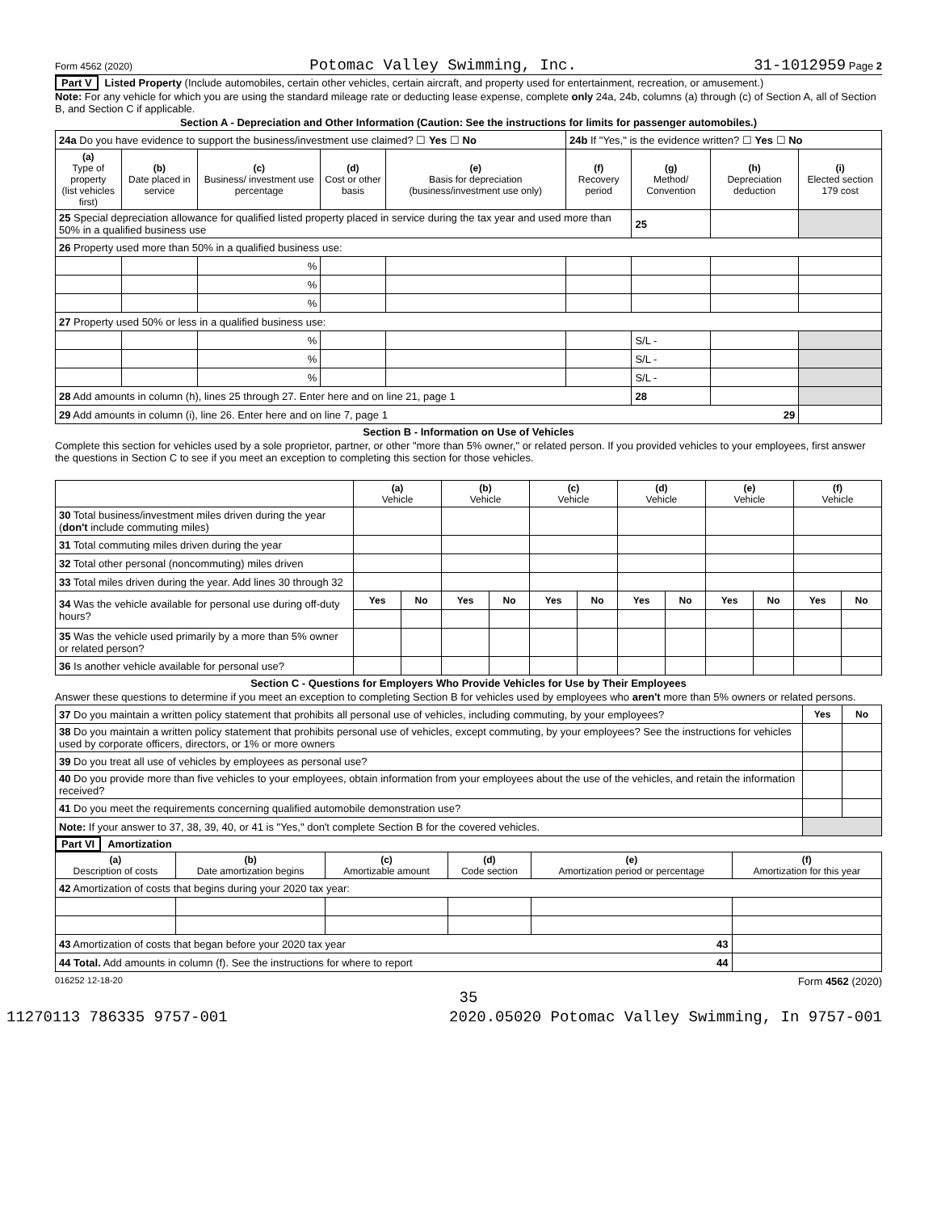Form 4562 (2020) Potomac Valley Swimming, Inc. 31-1012959 Page 2
Part V Listed Property (Include automobiles, certain other vehicles, certain aircraft, and property used for entertainment, recreation, or amusement.)
Note: For any vehicle for which you are using the standard mileage rate or deducting lease expense, complete only 24a, 24b, columns (a) through (c) of Section A, all of Section B, and Section C if applicable.
Section A - Depreciation and Other Information (Caution: See the instructions for limits for passenger automobiles.)
| 24a Do you have evidence to support the business/investment use claimed? ☐ Yes ☐ No | | | | | 24b If "Yes," is the evidence written? ☐ Yes ☐ No | | | |
| (a) Type of property (list vehicles first) | (b) Date placed in service | (c) Business/ investment use percentage | (d) Cost or other basis | (e) Basis for depreciation (business/investment use only) | (f) Recovery period | (g) Method/ Convention | (h) Depreciation deduction | (i) Elected section 179 cost |
| 25 Special depreciation allowance for qualified listed property placed in service during the tax year and used more than 50% in a qualified business use | | | | | | 25 | | |
| 26 Property used more than 50% in a qualified business use: | | | | | | | | |
| | | % | | | | | | |
| | | % | | | | | | |
| | | % | | | | | | |
| 27 Property used 50% or less in a qualified business use: | | | | | | | | |
| | | % | | | | S/L - | | |
| | | % | | | | S/L - | | |
| | | % | | | | S/L - | | |
| 28 Add amounts in column (h), lines 25 through 27. Enter here and on line 21, page 1 | | | | | | 28 | | |
| 29 Add amounts in column (i), line 26. Enter here and on line 7, page 1 29 | | | | | | | | |
Section B - Information on Use of Vehicles
Complete this section for vehicles used by a sole proprietor, partner, or other "more than 5% owner," or related person. If you provided vehicles to your employees, first answer the questions in Section C to see if you meet an exception to completing this section for those vehicles.
| | (a) Vehicle | | (b) Vehicle | | (c) Vehicle | | (d) Vehicle | | (e) Vehicle | | (f) Vehicle | |
| 30 Total business/investment miles driven during the year ( don't include commuting miles) | | | | | | | | | | | | |
| 31 Total commuting miles driven during the year | | | | | | | | | | | | |
| 32 Total other personal (noncommuting) miles driven | | | | | | | | | | | | |
| 33 Total miles driven during the year. Add lines 30 through 32 | | | | | | | | | | | | |
| 34 Was the vehicle available for personal use during off-duty hours? | Yes | No | Yes | No | Yes | No | Yes | No | Yes | No | Yes | No |
| 35 Was the vehicle used primarily by a more than 5% owner or related person? | | | | | | | | | | | | |
| 36 Is another vehicle available for personal use? | | | | | | | | | | | | |
Section C - Questions for Employers Who Provide Vehicles for Use by Their Employees
Answer these questions to determine if you meet an exception to completing Section B for vehicles used by employees who aren't more than 5% owners or related persons.
| 37 Do you maintain a written policy statement that prohibits all personal use of vehicles, including commuting, by your employees? | Yes | No |
| 38 Do you maintain a written policy statement that prohibits personal use of vehicles, except commuting, by your employees? See the instructions for vehicles used by corporate officers, directors, or 1% or more owners | | |
| 39 Do you treat all use of vehicles by employees as personal use? | | |
| 40 Do you provide more than five vehicles to your employees, obtain information from your employees about the use of the vehicles, and retain the information received? | | |
| 41 Do you meet the requirements concerning qualified automobile demonstration use? | | |
| Note: If your answer to 37, 38, 39, 40, or 41 is "Yes," don't complete Section B for the covered vehicles. | | |
Part VI Amortization
| (a) Description of costs | (b) Date amortization begins | (c) Amortizable amount | (d) Code section | (e) Amortization period or percentage | (f) Amortization for this year |
| --- | --- | --- | --- | --- | --- |
| 42 Amortization of costs that begins during your 2020 tax year: | | | | | |
| 43 Amortization of costs that began before your 2020 tax year 43 | | | | | |
| 44 Total. Add amounts in column (f). See the instructions for where to report 44 | | | | | |
016252 12-18-20 Form 4562 (2020)
35
11270113 786335 9757-001 2020.05020 Potomac Valley Swimming, In 9757-001